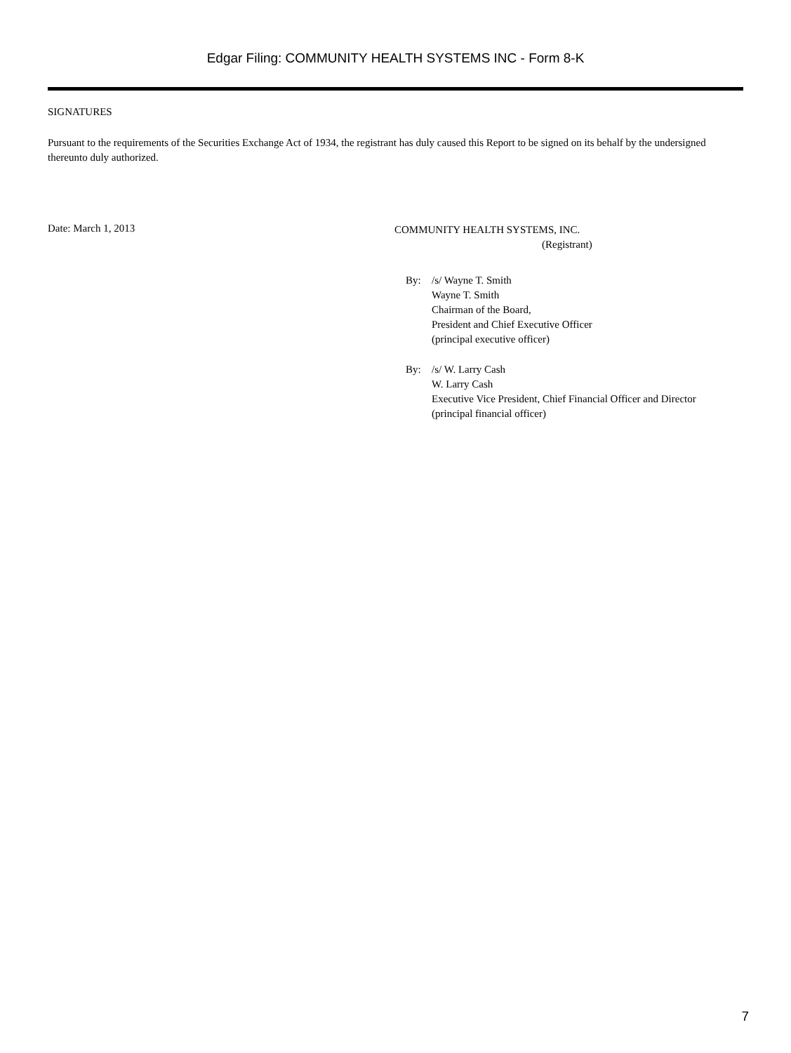Edgar Filing: COMMUNITY HEALTH SYSTEMS INC - Form 8-K
SIGNATURES
Pursuant to the requirements of the Securities Exchange Act of 1934, the registrant has duly caused this Report to be signed on its behalf by the undersigned thereunto duly authorized.
Date: March 1, 2013
COMMUNITY HEALTH SYSTEMS, INC.
(Registrant)
By: /s/ Wayne T. Smith
Wayne T. Smith
Chairman of the Board,
President and Chief Executive Officer
(principal executive officer)
By: /s/ W. Larry Cash
W. Larry Cash
Executive Vice President, Chief Financial Officer and Director
(principal financial officer)
7